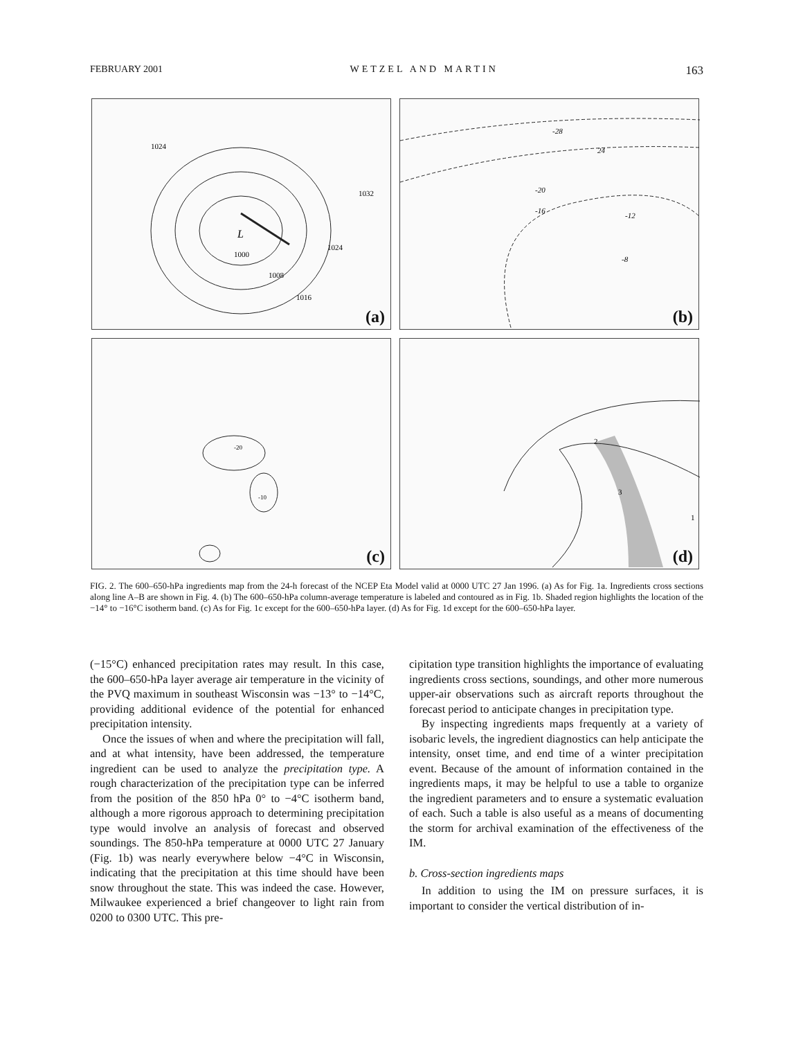FEBRUARY 2001 WETZEL AND MARTIN 163
L
1024
1032
1000
1008
1016
1024
(a)
-28
24
-20
-16
-12
-8
(b)
-20
-10
(c)
2
3
1
(d)
FIG. 2. The 600–650-hPa ingredients map from the 24-h forecast of the NCEP Eta Model valid at 0000 UTC 27 Jan 1996. (a) As for Fig. 1a. Ingredients cross sections along line A–B are shown in Fig. 4. (b) The 600–650-hPa column-average temperature is labeled and contoured as in Fig. 1b. Shaded region highlights the location of the −14° to −16°C isotherm band. (c) As for Fig. 1c except for the 600–650-hPa layer. (d) As for Fig. 1d except for the 600–650-hPa layer.
(−15°C) enhanced precipitation rates may result. In this case, the 600–650-hPa layer average air temperature in the vicinity of the PVQ maximum in southeast Wisconsin was −13° to −14°C, providing additional evidence of the potential for enhanced precipitation intensity.
Once the issues of when and where the precipitation will fall, and at what intensity, have been addressed, the temperature ingredient can be used to analyze the precipitation type. A rough characterization of the precipitation type can be inferred from the position of the 850 hPa 0° to −4°C isotherm band, although a more rigorous approach to determining precipitation type would involve an analysis of forecast and observed soundings. The 850-hPa temperature at 0000 UTC 27 January (Fig. 1b) was nearly everywhere below −4°C in Wisconsin, indicating that the precipitation at this time should have been snow throughout the state. This was indeed the case. However, Milwaukee experienced a brief changeover to light rain from 0200 to 0300 UTC. This pre-
cipitation type transition highlights the importance of evaluating ingredients cross sections, soundings, and other more numerous upper-air observations such as aircraft reports throughout the forecast period to anticipate changes in precipitation type.
By inspecting ingredients maps frequently at a variety of isobaric levels, the ingredient diagnostics can help anticipate the intensity, onset time, and end time of a winter precipitation event. Because of the amount of information contained in the ingredients maps, it may be helpful to use a table to organize the ingredient parameters and to ensure a systematic evaluation of each. Such a table is also useful as a means of documenting the storm for archival examination of the effectiveness of the IM.
b. Cross-section ingredients maps
In addition to using the IM on pressure surfaces, it is important to consider the vertical distribution of in-